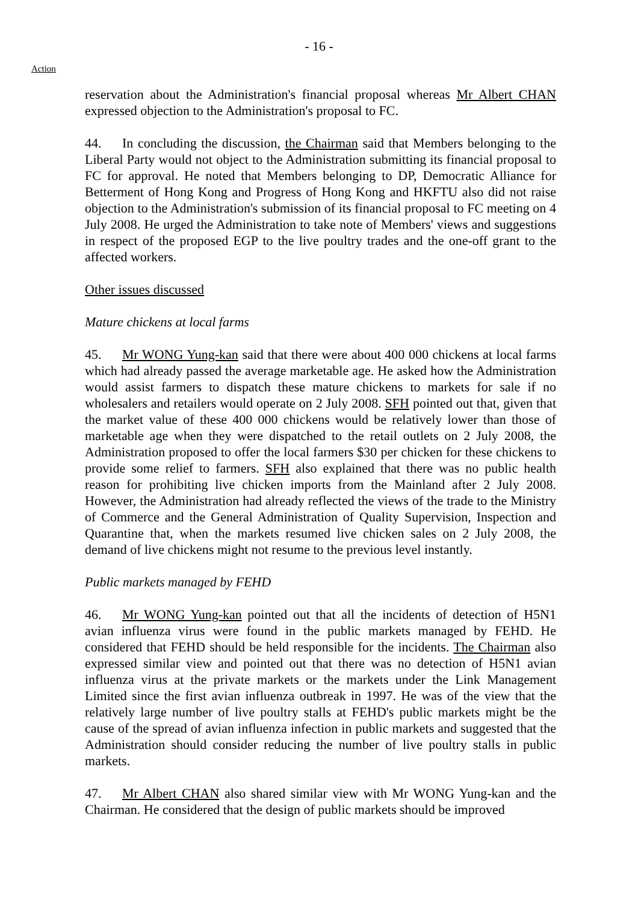- 16 -
Action
reservation about the Administration's financial proposal whereas Mr Albert CHAN expressed objection to the Administration's proposal to FC.
44. In concluding the discussion, the Chairman said that Members belonging to the Liberal Party would not object to the Administration submitting its financial proposal to FC for approval. He noted that Members belonging to DP, Democratic Alliance for Betterment of Hong Kong and Progress of Hong Kong and HKFTU also did not raise objection to the Administration's submission of its financial proposal to FC meeting on 4 July 2008. He urged the Administration to take note of Members' views and suggestions in respect of the proposed EGP to the live poultry trades and the one-off grant to the affected workers.
Other issues discussed
Mature chickens at local farms
45. Mr WONG Yung-kan said that there were about 400 000 chickens at local farms which had already passed the average marketable age. He asked how the Administration would assist farmers to dispatch these mature chickens to markets for sale if no wholesalers and retailers would operate on 2 July 2008. SFH pointed out that, given that the market value of these 400 000 chickens would be relatively lower than those of marketable age when they were dispatched to the retail outlets on 2 July 2008, the Administration proposed to offer the local farmers $30 per chicken for these chickens to provide some relief to farmers. SFH also explained that there was no public health reason for prohibiting live chicken imports from the Mainland after 2 July 2008. However, the Administration had already reflected the views of the trade to the Ministry of Commerce and the General Administration of Quality Supervision, Inspection and Quarantine that, when the markets resumed live chicken sales on 2 July 2008, the demand of live chickens might not resume to the previous level instantly.
Public markets managed by FEHD
46. Mr WONG Yung-kan pointed out that all the incidents of detection of H5N1 avian influenza virus were found in the public markets managed by FEHD. He considered that FEHD should be held responsible for the incidents. The Chairman also expressed similar view and pointed out that there was no detection of H5N1 avian influenza virus at the private markets or the markets under the Link Management Limited since the first avian influenza outbreak in 1997. He was of the view that the relatively large number of live poultry stalls at FEHD's public markets might be the cause of the spread of avian influenza infection in public markets and suggested that the Administration should consider reducing the number of live poultry stalls in public markets.
47. Mr Albert CHAN also shared similar view with Mr WONG Yung-kan and the Chairman. He considered that the design of public markets should be improved